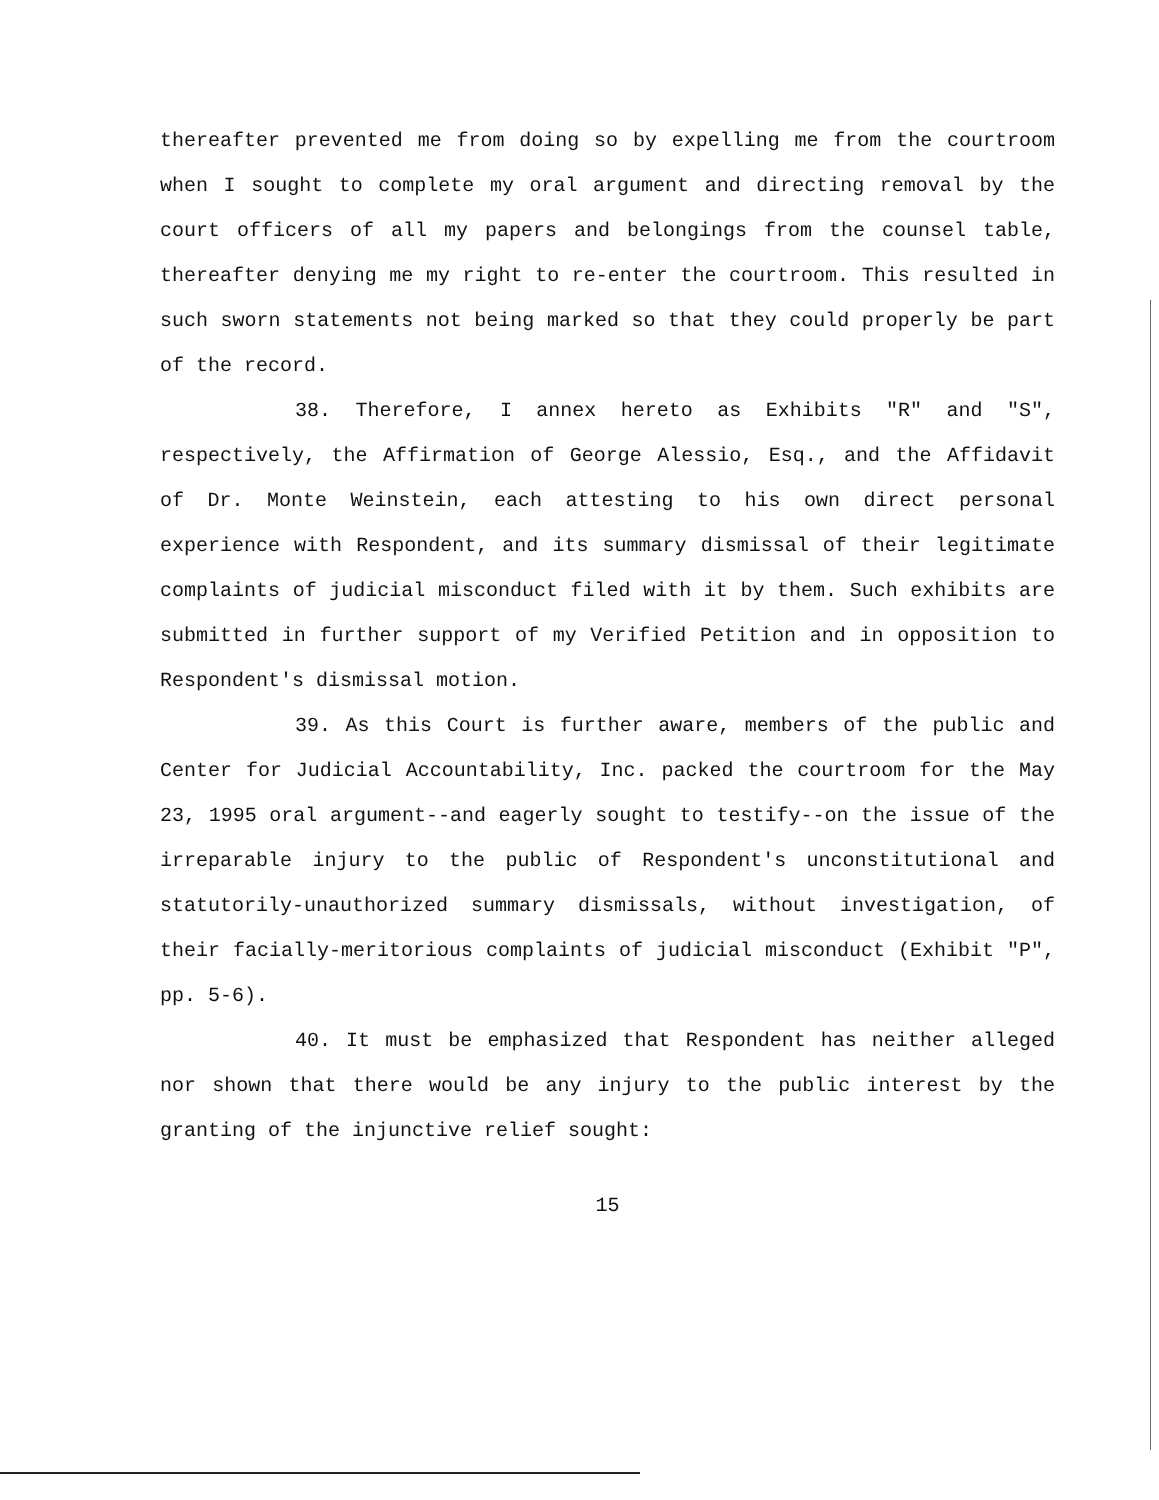thereafter prevented me from doing so by expelling me from the courtroom when I sought to complete my oral argument and directing removal by the court officers of all my papers and belongings from the counsel table, thereafter denying me my right to re-enter the courtroom. This resulted in such sworn statements not being marked so that they could properly be part of the record.
38. Therefore, I annex hereto as Exhibits "R" and "S", respectively, the Affirmation of George Alessio, Esq., and the Affidavit of Dr. Monte Weinstein, each attesting to his own direct personal experience with Respondent, and its summary dismissal of their legitimate complaints of judicial misconduct filed with it by them. Such exhibits are submitted in further support of my Verified Petition and in opposition to Respondent's dismissal motion.
39. As this Court is further aware, members of the public and Center for Judicial Accountability, Inc. packed the courtroom for the May 23, 1995 oral argument--and eagerly sought to testify--on the issue of the irreparable injury to the public of Respondent's unconstitutional and statutorily-unauthorized summary dismissals, without investigation, of their facially-meritorious complaints of judicial misconduct (Exhibit "P", pp. 5-6).
40. It must be emphasized that Respondent has neither alleged nor shown that there would be any injury to the public interest by the granting of the injunctive relief sought:
15